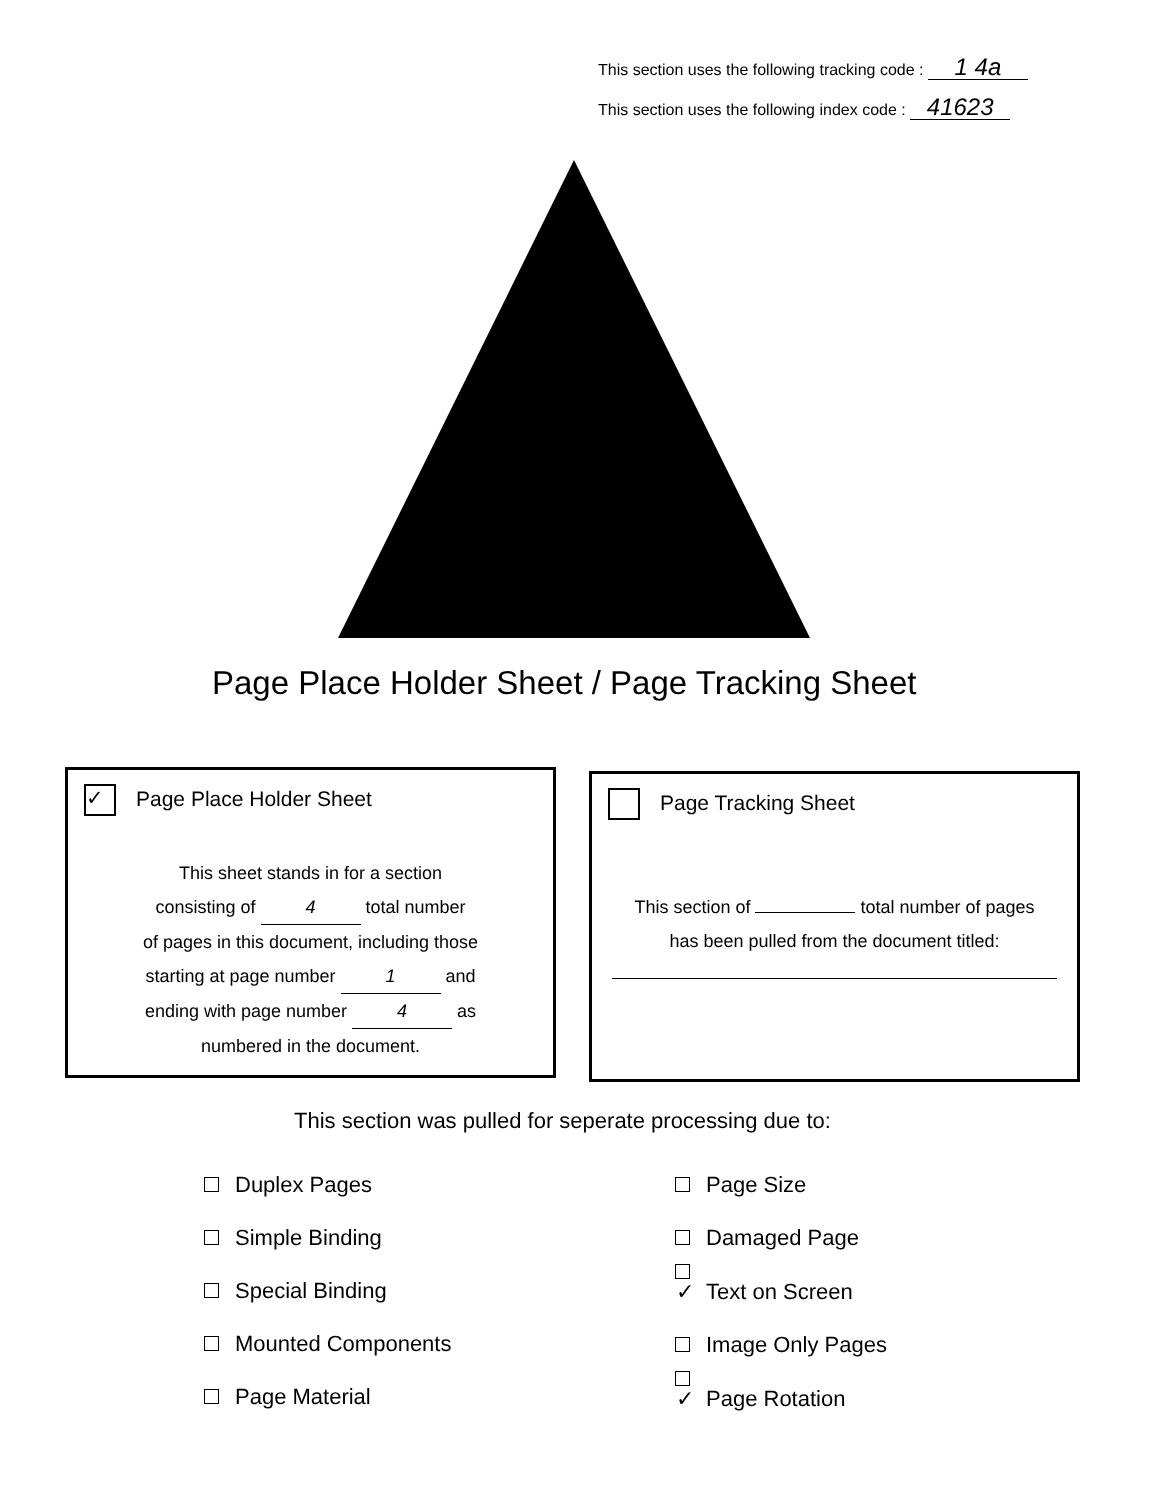This section uses the following tracking code : 1 4a
This section uses the following index code : 41623
Page Place Holder Sheet / Page Tracking Sheet
✓ Page Place Holder Sheet
This sheet stands in for a section
consisting of 4 total number
of pages in this document, including those
starting at page number 1 and
ending with page number 4 as
numbered in the document.
Page Tracking Sheet
This section of total number of pages
has been pulled from the document titled:
This section was pulled for seperate processing due to:
Duplex Pages
Simple Binding
Special Binding
Mounted Components
Page Material
Page Size
Damaged Page
✓ Text on Screen
Image Only Pages
✓ Page Rotation